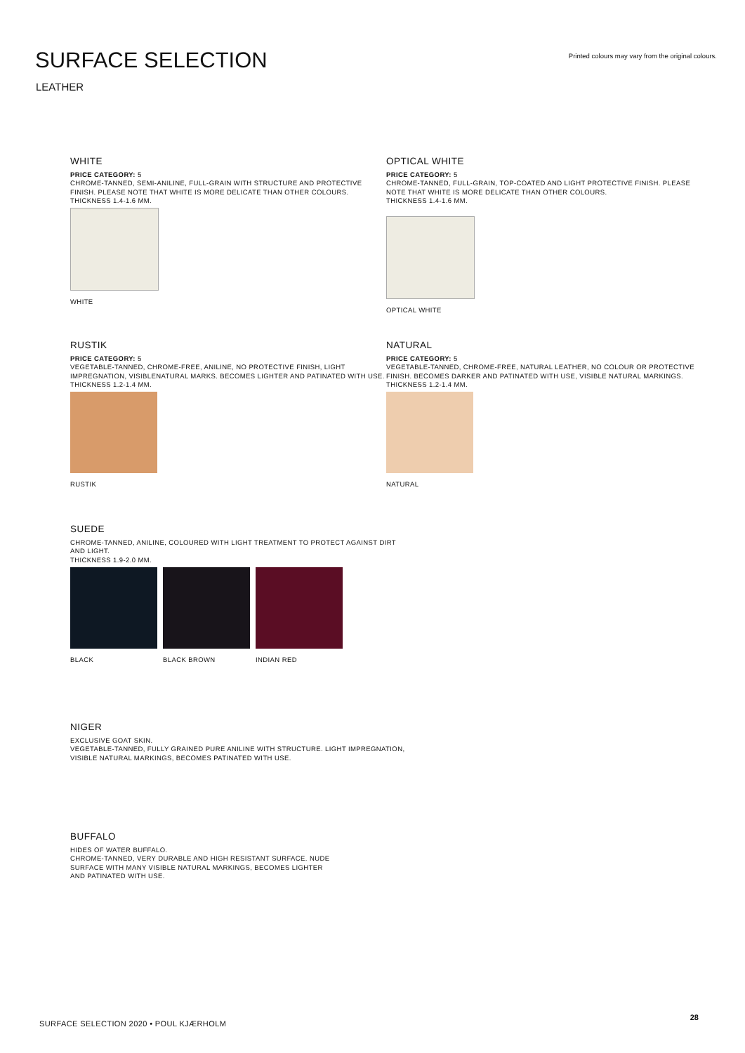SURFACE SELECTION
Printed colours may vary from the original colours.
LEATHER
WHITE
PRICE CATEGORY: 5
CHROME-TANNED, SEMI-ANILINE, FULL-GRAIN WITH STRUCTURE AND PROTECTIVE FINISH. PLEASE NOTE THAT WHITE IS MORE DELICATE THAN OTHER COLOURS.
THICKNESS 1.4-1.6 MM.
WHITE
OPTICAL WHITE
PRICE CATEGORY: 5
CHROME-TANNED, FULL-GRAIN, TOP-COATED AND LIGHT PROTECTIVE FINISH. PLEASE NOTE THAT WHITE IS MORE DELICATE THAN OTHER COLOURS.
THICKNESS 1.4-1.6 MM.
OPTICAL WHITE
RUSTIK
PRICE CATEGORY: 5
VEGETABLE-TANNED, CHROME-FREE, ANILINE, NO PROTECTIVE FINISH, LIGHT IMPREGNATION, VISIBLENATURAL MARKS. BECOMES LIGHTER AND PATINATED WITH USE.
THICKNESS 1.2-1.4 MM.
RUSTIK
NATURAL
PRICE CATEGORY: 5
VEGETABLE-TANNED, CHROME-FREE, NATURAL LEATHER, NO COLOUR OR PROTECTIVE FINISH. BECOMES DARKER AND PATINATED WITH USE, VISIBLE NATURAL MARKINGS.
THICKNESS 1.2-1.4 MM.
NATURAL
SUEDE
CHROME-TANNED, ANILINE, COLOURED WITH LIGHT TREATMENT TO PROTECT AGAINST DIRT AND LIGHT.
THICKNESS 1.9-2.0 MM.
BLACK BLACK BROWN INDIAN RED
NIGER
EXCLUSIVE GOAT SKIN.
VEGETABLE-TANNED, FULLY GRAINED PURE ANILINE WITH STRUCTURE. LIGHT IMPREGNATION, VISIBLE NATURAL MARKINGS, BECOMES PATINATED WITH USE.
BUFFALO
HIDES OF WATER BUFFALO.
CHROME-TANNED, VERY DURABLE AND HIGH RESISTANT SURFACE. NUDE SURFACE WITH MANY VISIBLE NATURAL MARKINGS, BECOMES LIGHTER AND PATINATED WITH USE.
SURFACE SELECTION 2020 • POUL KJÆRHOLM
28